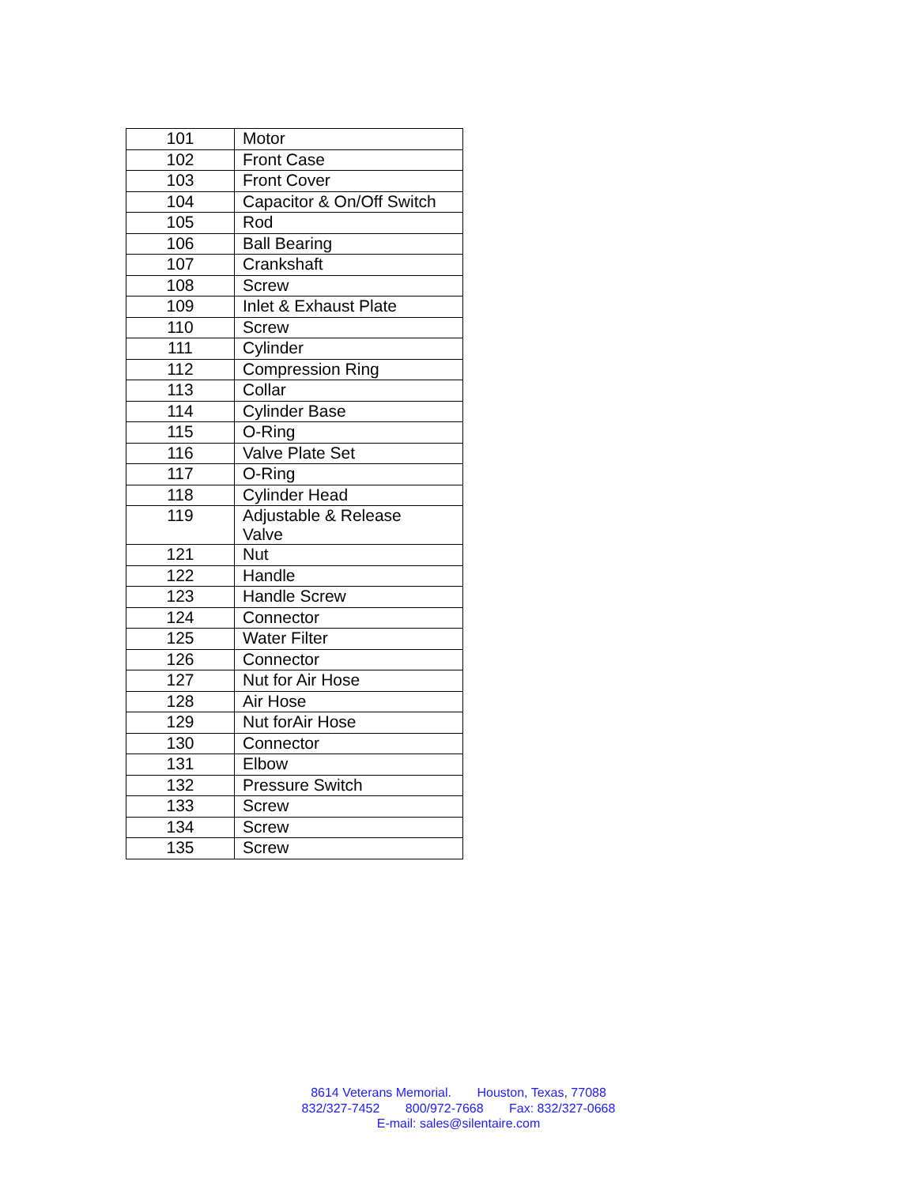| 101 | Motor |
| 102 | Front Case |
| 103 | Front Cover |
| 104 | Capacitor & On/Off Switch |
| 105 | Rod |
| 106 | Ball Bearing |
| 107 | Crankshaft |
| 108 | Screw |
| 109 | Inlet & Exhaust Plate |
| 110 | Screw |
| 111 | Cylinder |
| 112 | Compression Ring |
| 113 | Collar |
| 114 | Cylinder Base |
| 115 | O-Ring |
| 116 | Valve Plate Set |
| 117 | O-Ring |
| 118 | Cylinder Head |
| 119 | Adjustable & Release Valve |
| 121 | Nut |
| 122 | Handle |
| 123 | Handle Screw |
| 124 | Connector |
| 125 | Water Filter |
| 126 | Connector |
| 127 | Nut for Air Hose |
| 128 | Air Hose |
| 129 | Nut forAir Hose |
| 130 | Connector |
| 131 | Elbow |
| 132 | Pressure Switch |
| 133 | Screw |
| 134 | Screw |
| 135 | Screw |
8614 Veterans Memorial. Houston, Texas, 77088
832/327-7452 800/972-7668 Fax: 832/327-0668
E-mail: sales@silentaire.com